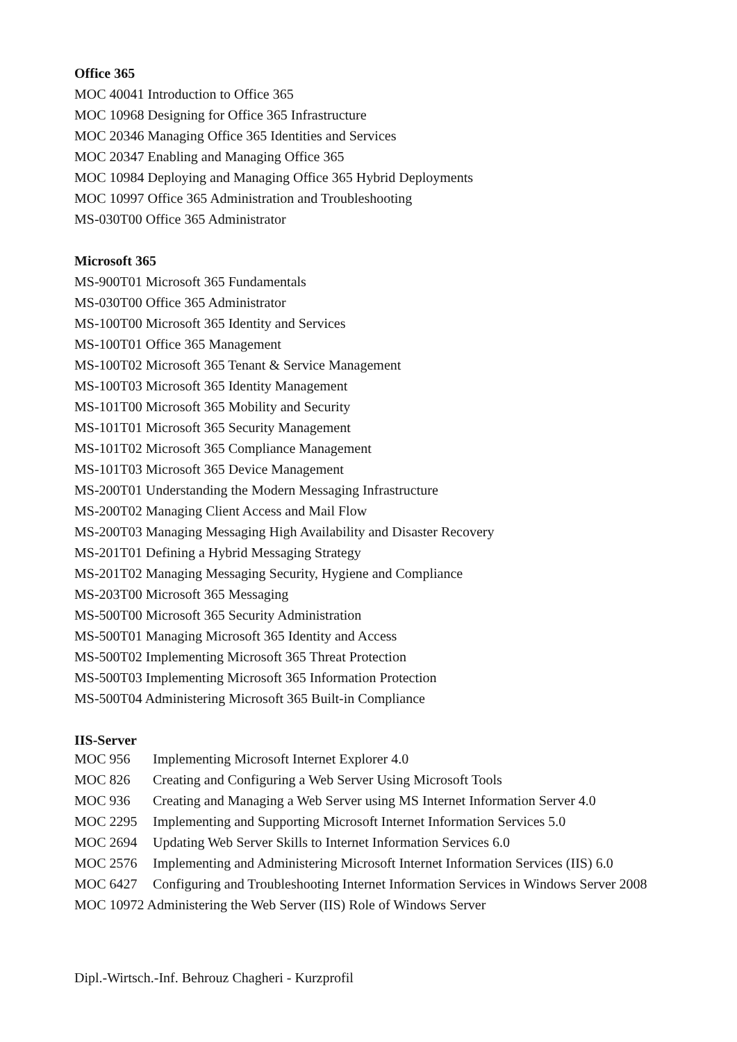Office 365
MOC 40041 Introduction to Office 365
MOC 10968 Designing for Office 365 Infrastructure
MOC 20346 Managing Office 365 Identities and Services
MOC 20347 Enabling and Managing Office 365
MOC 10984 Deploying and Managing Office 365 Hybrid Deployments
MOC 10997 Office 365 Administration and Troubleshooting
MS-030T00 Office 365 Administrator
Microsoft 365
MS-900T01 Microsoft 365 Fundamentals
MS-030T00 Office 365 Administrator
MS-100T00 Microsoft 365 Identity and Services
MS-100T01 Office 365 Management
MS-100T02 Microsoft 365 Tenant & Service Management
MS-100T03 Microsoft 365 Identity Management
MS-101T00 Microsoft 365 Mobility and Security
MS-101T01 Microsoft 365 Security Management
MS-101T02 Microsoft 365 Compliance Management
MS-101T03 Microsoft 365 Device Management
MS-200T01 Understanding the Modern Messaging Infrastructure
MS-200T02 Managing Client Access and Mail Flow
MS-200T03 Managing Messaging High Availability and Disaster Recovery
MS-201T01 Defining a Hybrid Messaging Strategy
MS-201T02 Managing Messaging Security, Hygiene and Compliance
MS-203T00 Microsoft 365 Messaging
MS-500T00 Microsoft 365 Security Administration
MS-500T01 Managing Microsoft 365 Identity and Access
MS-500T02 Implementing Microsoft 365 Threat Protection
MS-500T03 Implementing Microsoft 365 Information Protection
MS-500T04 Administering Microsoft 365 Built-in Compliance
IIS-Server
| MOC 956 | Implementing Microsoft Internet Explorer 4.0 |
| MOC 826 | Creating and Configuring a Web Server Using Microsoft Tools |
| MOC 936 | Creating and Managing a Web Server using MS Internet Information Server 4.0 |
| MOC 2295 | Implementing and Supporting Microsoft Internet Information Services 5.0 |
| MOC 2694 | Updating Web Server Skills to Internet Information Services 6.0 |
| MOC 2576 | Implementing and Administering Microsoft Internet Information Services (IIS) 6.0 |
| MOC 6427 | Configuring and Troubleshooting Internet Information Services in Windows Server 2008 |
| MOC 10972 Administering the Web Server (IIS) Role of Windows Server | |
Dipl.-Wirtsch.-Inf. Behrouz Chagheri - Kurzprofil